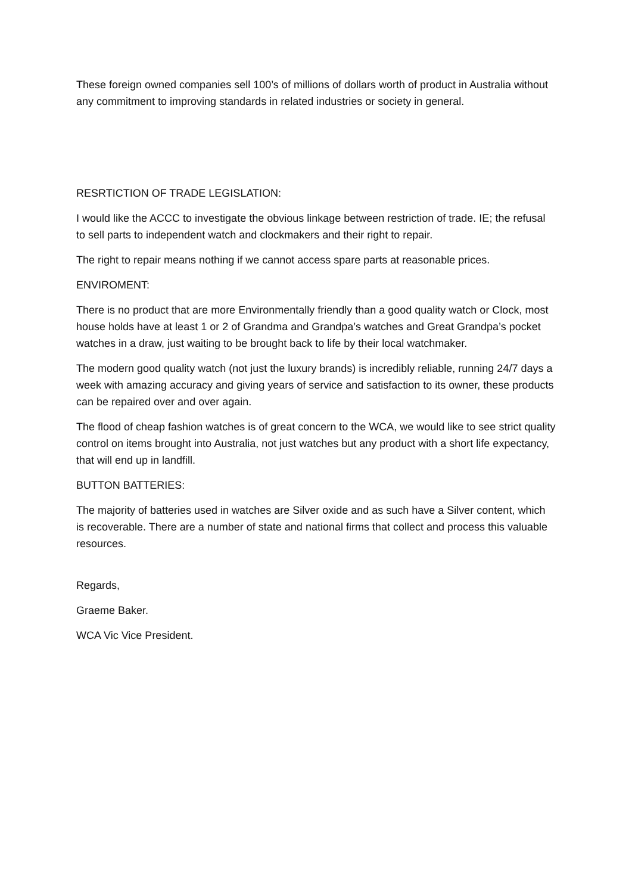These foreign owned companies sell 100’s of millions of dollars worth of product in Australia without any commitment to improving standards in related industries or society in general.
RESRTICTION OF TRADE LEGISLATION:
I would like the ACCC to investigate the obvious linkage between restriction of trade. IE; the refusal to sell parts to independent watch and clockmakers and their right to repair.
The right to repair means nothing if we cannot access spare parts at reasonable prices.
ENVIROMENT:
There is no product that are more Environmentally friendly than a good quality watch or Clock, most house holds have at least 1 or 2 of Grandma and Grandpa’s watches and Great Grandpa’s pocket watches in a draw, just waiting to be brought back to life by their local watchmaker.
The modern good quality watch (not just the luxury brands) is incredibly reliable, running 24/7 days a week with amazing accuracy and giving years of service and satisfaction to its owner, these products can be repaired over and over again.
The flood of cheap fashion watches is of great concern to the WCA, we would like to see strict quality control on items brought into Australia, not just watches but any product with a short life expectancy, that will end up in landfill.
BUTTON BATTERIES:
The majority of batteries used in watches are Silver oxide and as such have a Silver content, which is recoverable. There are a number of state and national firms that collect and process this valuable resources.
Regards,
Graeme Baker.
WCA Vic Vice President.